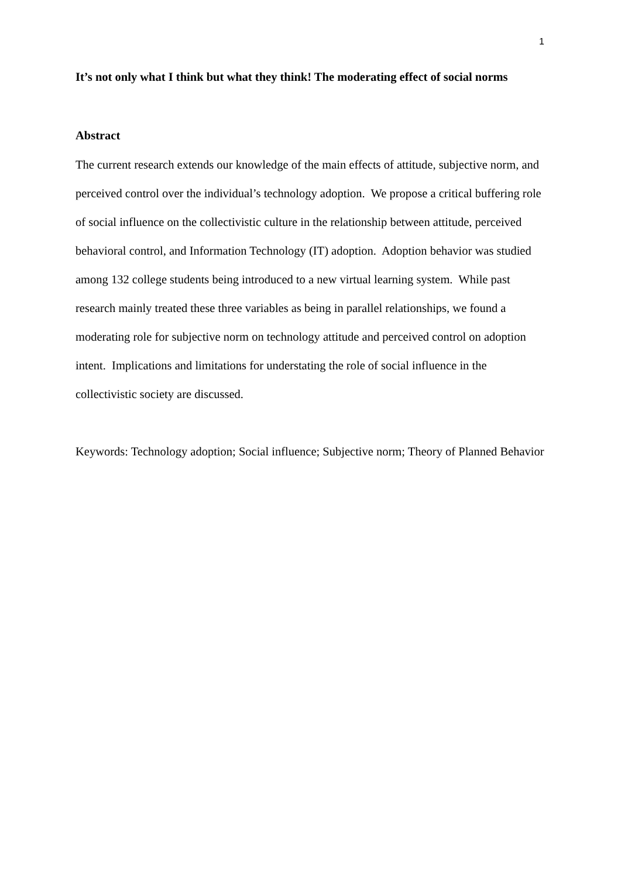1
It’s not only what I think but what they think! The moderating effect of social norms
Abstract
The current research extends our knowledge of the main effects of attitude, subjective norm, and perceived control over the individual’s technology adoption. We propose a critical buffering role of social influence on the collectivistic culture in the relationship between attitude, perceived behavioral control, and Information Technology (IT) adoption. Adoption behavior was studied among 132 college students being introduced to a new virtual learning system. While past research mainly treated these three variables as being in parallel relationships, we found a moderating role for subjective norm on technology attitude and perceived control on adoption intent. Implications and limitations for understating the role of social influence in the collectivistic society are discussed.
Keywords: Technology adoption; Social influence; Subjective norm; Theory of Planned Behavior